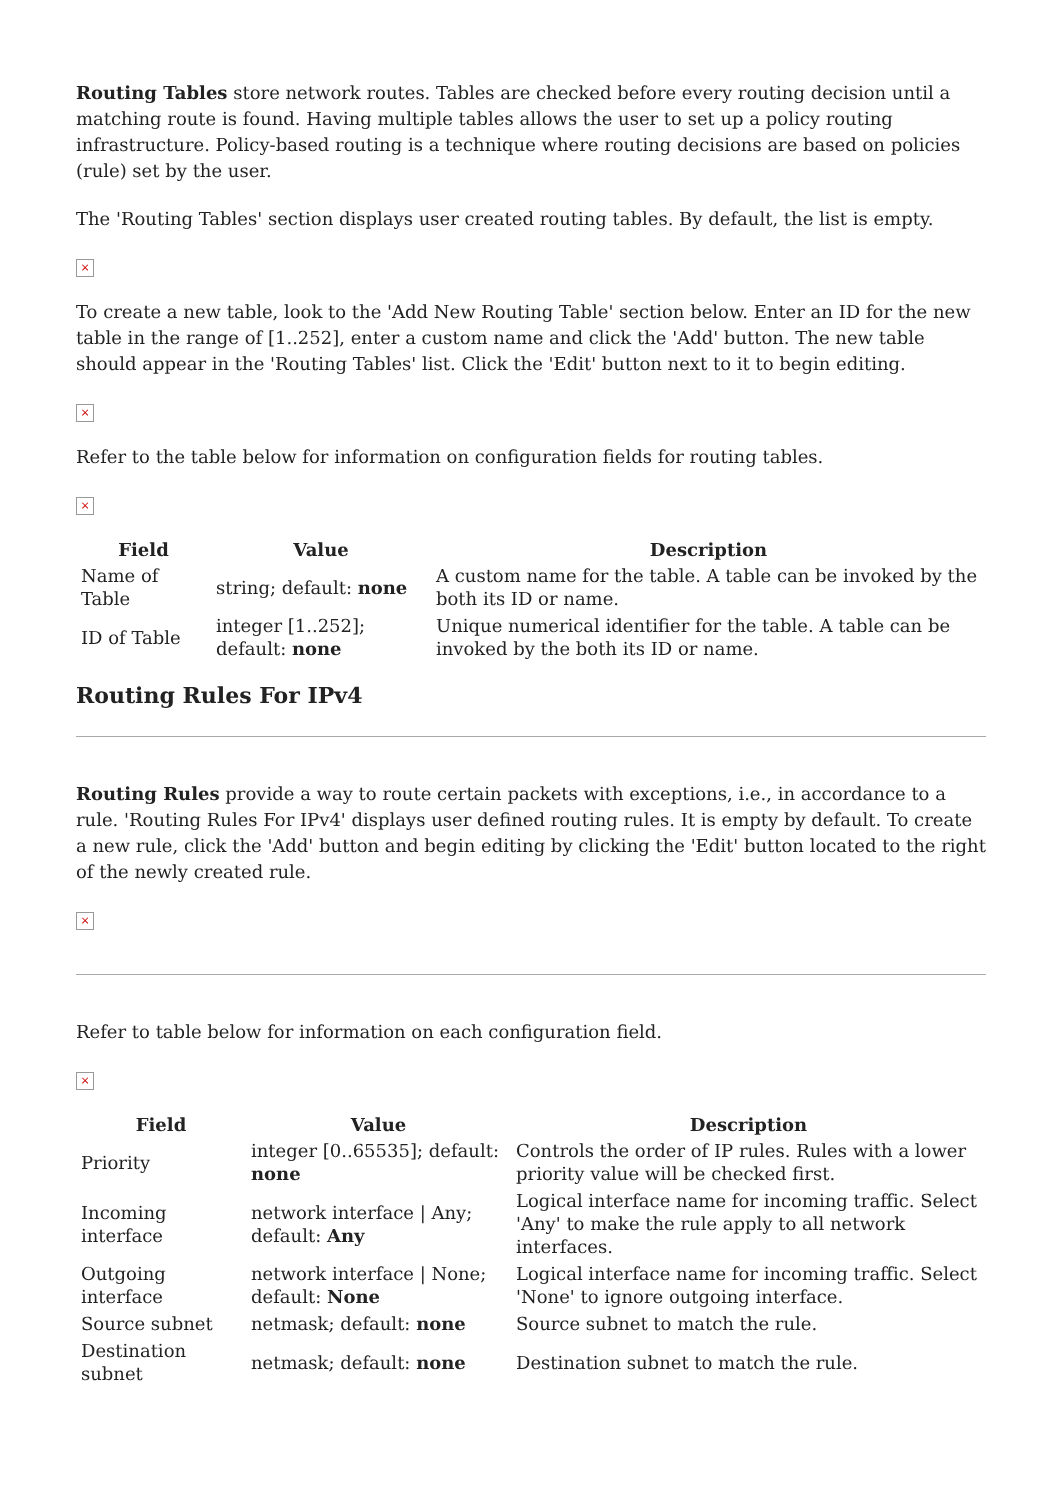Routing Tables store network routes. Tables are checked before every routing decision until a matching route is found. Having multiple tables allows the user to set up a policy routing infrastructure. Policy-based routing is a technique where routing decisions are based on policies (rule) set by the user.
The 'Routing Tables' section displays user created routing tables. By default, the list is empty.
×
To create a new table, look to the 'Add New Routing Table' section below. Enter an ID for the new table in the range of [1..252], enter a custom name and click the 'Add' button. The new table should appear in the 'Routing Tables' list. Click the 'Edit' button next to it to begin editing.
×
Refer to the table below for information on configuration fields for routing tables.
×
| Field | Value | Description |
| --- | --- | --- |
| Name of Table | string; default: none | A custom name for the table. A table can be invoked by the both its ID or name. |
| ID of Table | integer [1..252]; default: none | Unique numerical identifier for the table. A table can be invoked by the both its ID or name. |
Routing Rules For IPv4
Routing Rules provide a way to route certain packets with exceptions, i.e., in accordance to a rule. 'Routing Rules For IPv4' displays user defined routing rules. It is empty by default. To create a new rule, click the 'Add' button and begin editing by clicking the 'Edit' button located to the right of the newly created rule.
×
Refer to table below for information on each configuration field.
×
| Field | Value | Description |
| --- | --- | --- |
| Priority | integer [0..65535]; default: none | Controls the order of IP rules. Rules with a lower priority value will be checked first. |
| Incoming interface | network interface / Any; default: Any | Logical interface name for incoming traffic. Select 'Any' to make the rule apply to all network interfaces. |
| Outgoing interface | network interface / None; default: None | Logical interface name for incoming traffic. Select 'None' to ignore outgoing interface. |
| Source subnet | netmask; default: none | Source subnet to match the rule. |
| Destination subnet | netmask; default: none | Destination subnet to match the rule. |